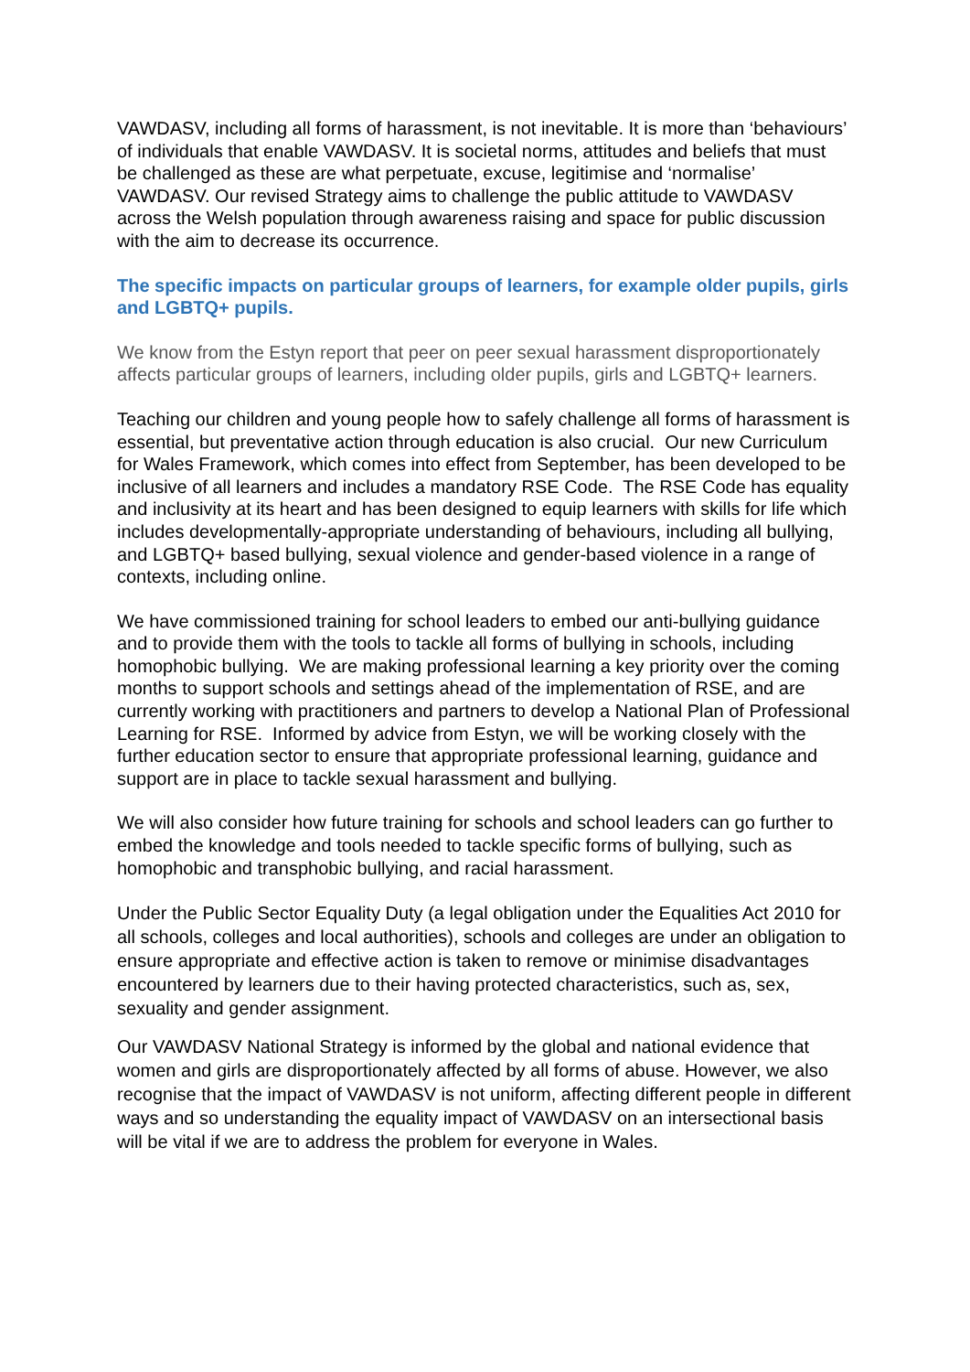VAWDASV, including all forms of harassment, is not inevitable. It is more than ‘behaviours’ of individuals that enable VAWDASV. It is societal norms, attitudes and beliefs that must be challenged as these are what perpetuate, excuse, legitimise and ‘normalise’ VAWDASV. Our revised Strategy aims to challenge the public attitude to VAWDASV across the Welsh population through awareness raising and space for public discussion with the aim to decrease its occurrence.
The specific impacts on particular groups of learners, for example older pupils, girls and LGBTQ+ pupils.
We know from the Estyn report that peer on peer sexual harassment disproportionately affects particular groups of learners, including older pupils, girls and LGBTQ+ learners.
Teaching our children and young people how to safely challenge all forms of harassment is essential, but preventative action through education is also crucial. Our new Curriculum for Wales Framework, which comes into effect from September, has been developed to be inclusive of all learners and includes a mandatory RSE Code. The RSE Code has equality and inclusivity at its heart and has been designed to equip learners with skills for life which includes developmentally-appropriate understanding of behaviours, including all bullying, and LGBTQ+ based bullying, sexual violence and gender-based violence in a range of contexts, including online.
We have commissioned training for school leaders to embed our anti-bullying guidance and to provide them with the tools to tackle all forms of bullying in schools, including homophobic bullying. We are making professional learning a key priority over the coming months to support schools and settings ahead of the implementation of RSE, and are currently working with practitioners and partners to develop a National Plan of Professional Learning for RSE. Informed by advice from Estyn, we will be working closely with the further education sector to ensure that appropriate professional learning, guidance and support are in place to tackle sexual harassment and bullying.
We will also consider how future training for schools and school leaders can go further to embed the knowledge and tools needed to tackle specific forms of bullying, such as homophobic and transphobic bullying, and racial harassment.
Under the Public Sector Equality Duty (a legal obligation under the Equalities Act 2010 for all schools, colleges and local authorities), schools and colleges are under an obligation to ensure appropriate and effective action is taken to remove or minimise disadvantages encountered by learners due to their having protected characteristics, such as, sex, sexuality and gender assignment.
Our VAWDASV National Strategy is informed by the global and national evidence that women and girls are disproportionately affected by all forms of abuse. However, we also recognise that the impact of VAWDASV is not uniform, affecting different people in different ways and so understanding the equality impact of VAWDASV on an intersectional basis will be vital if we are to address the problem for everyone in Wales.